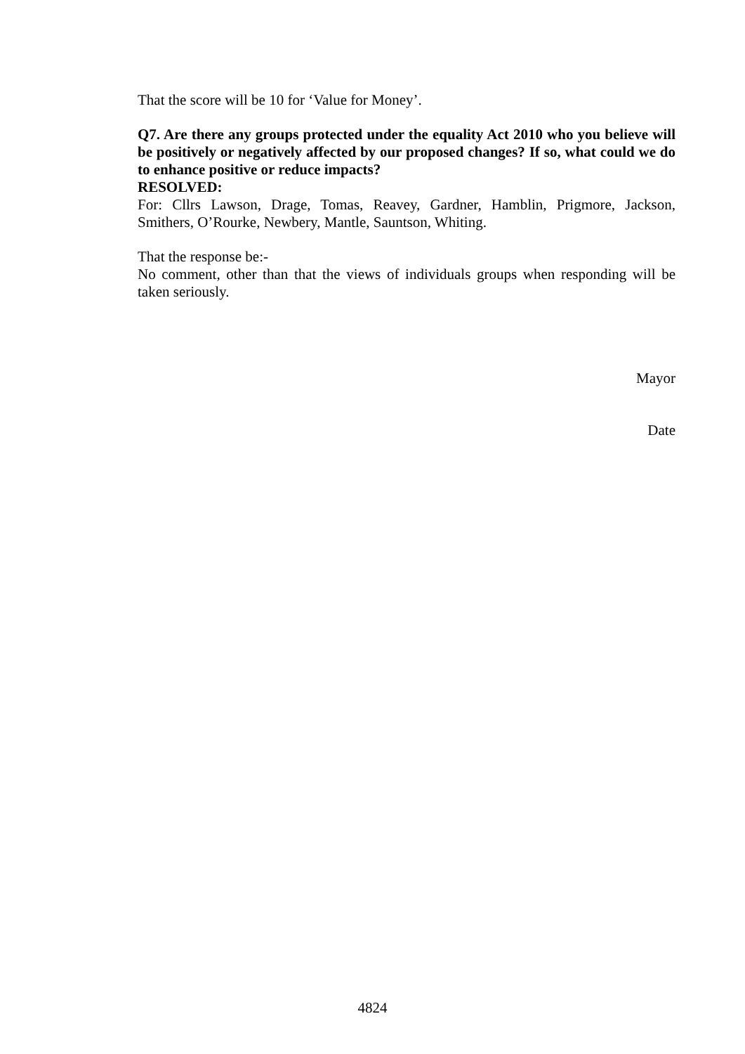That the score will be 10 for ‘Value for Money’.
Q7. Are there any groups protected under the equality Act 2010 who you believe will be positively or negatively affected by our proposed changes? If so, what could we do to enhance positive or reduce impacts?
RESOLVED:
For: Cllrs Lawson, Drage, Tomas, Reavey, Gardner, Hamblin, Prigmore, Jackson, Smithers, O’Rourke, Newbery, Mantle, Sauntson, Whiting.
That the response be:-
No comment, other than that the views of individuals groups when responding will be taken seriously.
Mayor
Date
4824